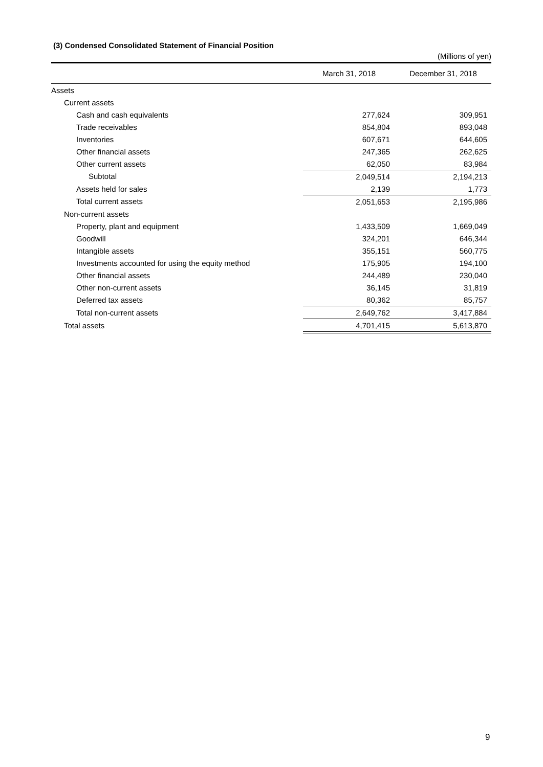(3) Condensed Consolidated Statement of Financial Position
(Millions of yen)
| | March 31, 2018 | December 31, 2018 |
| --- | --- | --- |
| Assets | | |
| Current assets | | |
| Cash and cash equivalents | 277,624 | 309,951 |
| Trade receivables | 854,804 | 893,048 |
| Inventories | 607,671 | 644,605 |
| Other financial assets | 247,365 | 262,625 |
| Other current assets | 62,050 | 83,984 |
| Subtotal | 2,049,514 | 2,194,213 |
| Assets held for sales | 2,139 | 1,773 |
| Total current assets | 2,051,653 | 2,195,986 |
| Non-current assets | | |
| Property, plant and equipment | 1,433,509 | 1,669,049 |
| Goodwill | 324,201 | 646,344 |
| Intangible assets | 355,151 | 560,775 |
| Investments accounted for using the equity method | 175,905 | 194,100 |
| Other financial assets | 244,489 | 230,040 |
| Other non-current assets | 36,145 | 31,819 |
| Deferred tax assets | 80,362 | 85,757 |
| Total non-current assets | 2,649,762 | 3,417,884 |
| Total assets | 4,701,415 | 5,613,870 |
9